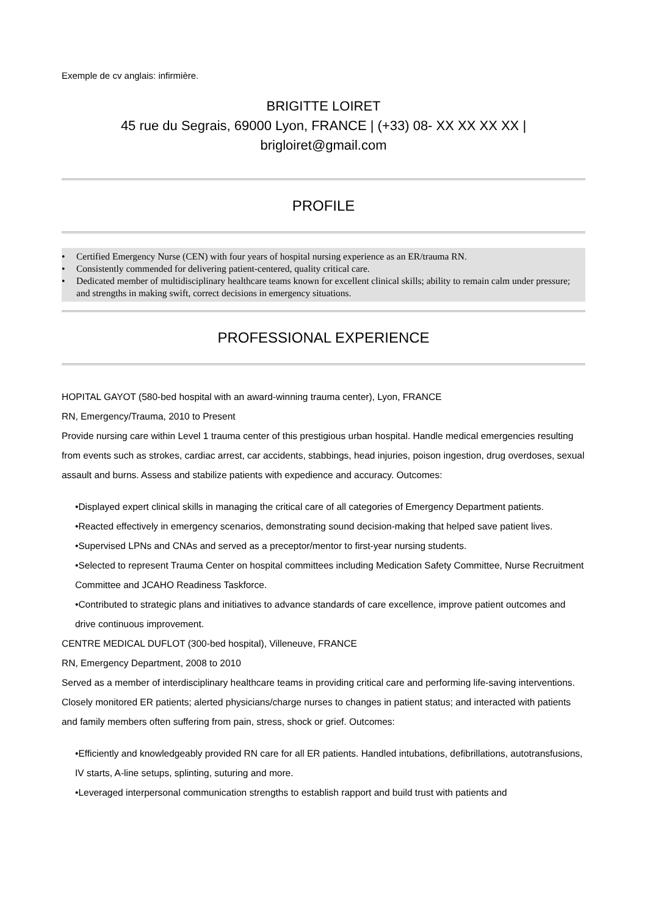Exemple de cv anglais: infirmière.
BRIGITTE LOIRET
45 rue du Segrais, 69000 Lyon, FRANCE | (+33) 08- XX XX XX XX |
brigloiret@gmail.com
PROFILE
• Certified Emergency Nurse (CEN) with four years of hospital nursing experience as an ER/trauma RN.
• Consistently commended for delivering patient-centered, quality critical care.
• Dedicated member of multidisciplinary healthcare teams known for excellent clinical skills; ability to remain calm under pressure; and strengths in making swift, correct decisions in emergency situations.
PROFESSIONAL EXPERIENCE
HOPITAL GAYOT (580-bed hospital with an award-winning trauma center), Lyon, FRANCE
RN, Emergency/Trauma, 2010 to Present
Provide nursing care within Level 1 trauma center of this prestigious urban hospital. Handle medical emergencies resulting from events such as strokes, cardiac arrest, car accidents, stabbings, head injuries, poison ingestion, drug overdoses, sexual assault and burns. Assess and stabilize patients with expedience and accuracy. Outcomes:
•Displayed expert clinical skills in managing the critical care of all categories of Emergency Department patients.
•Reacted effectively in emergency scenarios, demonstrating sound decision-making that helped save patient lives.
•Supervised LPNs and CNAs and served as a preceptor/mentor to first-year nursing students.
•Selected to represent Trauma Center on hospital committees including Medication Safety Committee, Nurse Recruitment Committee and JCAHO Readiness Taskforce.
•Contributed to strategic plans and initiatives to advance standards of care excellence, improve patient outcomes and drive continuous improvement.
CENTRE MEDICAL DUFLOT (300-bed hospital), Villeneuve, FRANCE
RN, Emergency Department, 2008 to 2010
Served as a member of interdisciplinary healthcare teams in providing critical care and performing life-saving interventions. Closely monitored ER patients; alerted physicians/charge nurses to changes in patient status; and interacted with patients and family members often suffering from pain, stress, shock or grief. Outcomes:
•Efficiently and knowledgeably provided RN care for all ER patients. Handled intubations, defibrillations, autotransfusions, IV starts, A-line setups, splinting, suturing and more.
•Leveraged interpersonal communication strengths to establish rapport and build trust with patients and